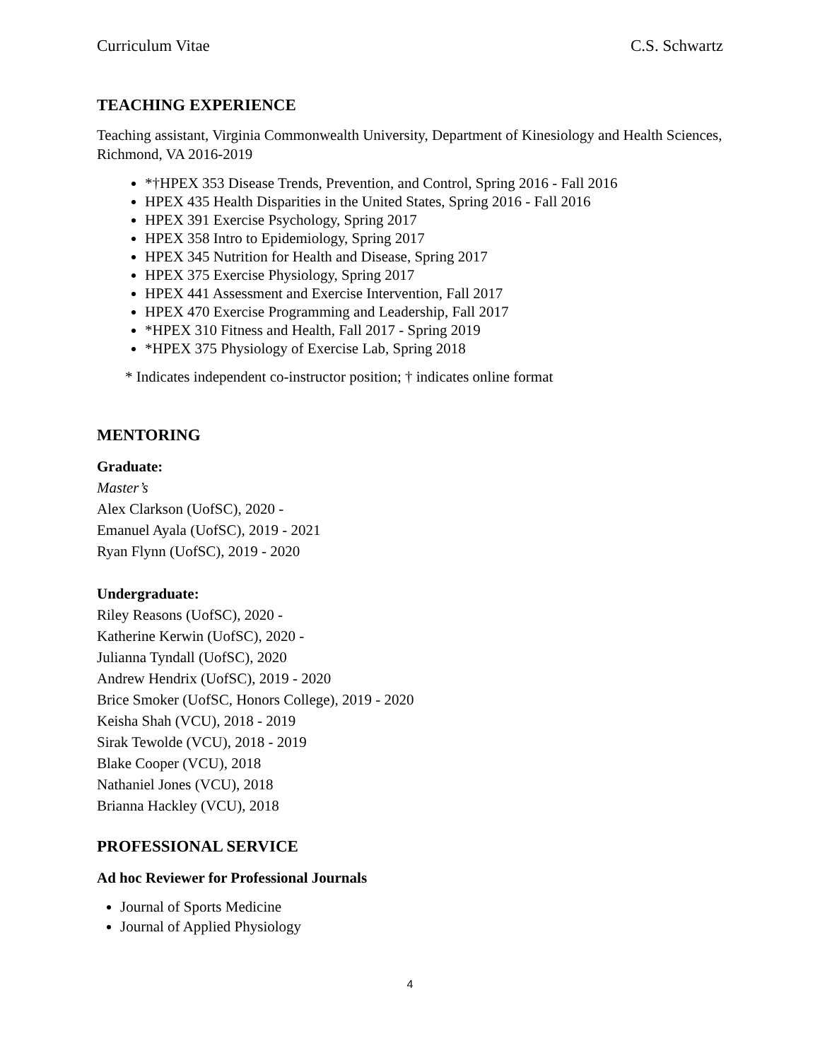Curriculum Vitae C.S. Schwartz
TEACHING EXPERIENCE
Teaching assistant, Virginia Commonwealth University, Department of Kinesiology and Health Sciences, Richmond, VA 2016-2019
*†HPEX 353 Disease Trends, Prevention, and Control, Spring 2016 - Fall 2016
HPEX 435 Health Disparities in the United States, Spring 2016 - Fall 2016
HPEX 391 Exercise Psychology, Spring 2017
HPEX 358 Intro to Epidemiology, Spring 2017
HPEX 345 Nutrition for Health and Disease, Spring 2017
HPEX 375 Exercise Physiology, Spring 2017
HPEX 441 Assessment and Exercise Intervention, Fall 2017
HPEX 470 Exercise Programming and Leadership, Fall 2017
*HPEX 310 Fitness and Health, Fall 2017 - Spring 2019
*HPEX 375 Physiology of Exercise Lab, Spring 2018
* Indicates independent co-instructor position; † indicates online format
MENTORING
Graduate:
Master’s
Alex Clarkson (UofSC), 2020 -
Emanuel Ayala (UofSC), 2019 - 2021
Ryan Flynn (UofSC), 2019 - 2020
Undergraduate:
Riley Reasons (UofSC), 2020 -
Katherine Kerwin (UofSC), 2020 -
Julianna Tyndall (UofSC), 2020
Andrew Hendrix (UofSC), 2019 - 2020
Brice Smoker (UofSC, Honors College), 2019 - 2020
Keisha Shah (VCU), 2018 - 2019
Sirak Tewolde (VCU), 2018 - 2019
Blake Cooper (VCU), 2018
Nathaniel Jones (VCU), 2018
Brianna Hackley (VCU), 2018
PROFESSIONAL SERVICE
Ad hoc Reviewer for Professional Journals
Journal of Sports Medicine
Journal of Applied Physiology
4